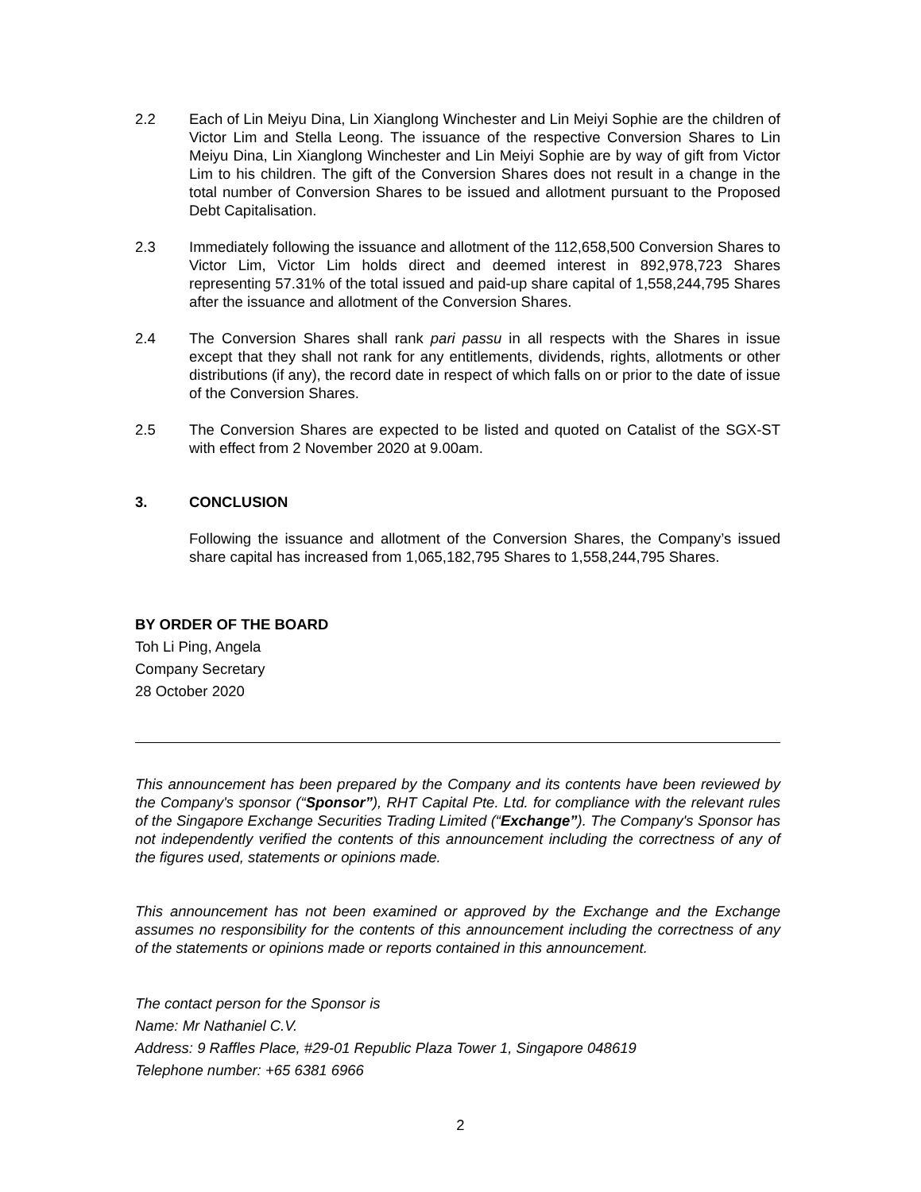2.2 Each of Lin Meiyu Dina, Lin Xianglong Winchester and Lin Meiyi Sophie are the children of Victor Lim and Stella Leong. The issuance of the respective Conversion Shares to Lin Meiyu Dina, Lin Xianglong Winchester and Lin Meiyi Sophie are by way of gift from Victor Lim to his children. The gift of the Conversion Shares does not result in a change in the total number of Conversion Shares to be issued and allotment pursuant to the Proposed Debt Capitalisation.
2.3 Immediately following the issuance and allotment of the 112,658,500 Conversion Shares to Victor Lim, Victor Lim holds direct and deemed interest in 892,978,723 Shares representing 57.31% of the total issued and paid-up share capital of 1,558,244,795 Shares after the issuance and allotment of the Conversion Shares.
2.4 The Conversion Shares shall rank pari passu in all respects with the Shares in issue except that they shall not rank for any entitlements, dividends, rights, allotments or other distributions (if any), the record date in respect of which falls on or prior to the date of issue of the Conversion Shares.
2.5 The Conversion Shares are expected to be listed and quoted on Catalist of the SGX-ST with effect from 2 November 2020 at 9.00am.
3. CONCLUSION
Following the issuance and allotment of the Conversion Shares, the Company’s issued share capital has increased from 1,065,182,795 Shares to 1,558,244,795 Shares.
BY ORDER OF THE BOARD
Toh Li Ping, Angela
Company Secretary
28 October 2020
This announcement has been prepared by the Company and its contents have been reviewed by the Company's sponsor (“Sponsor”), RHT Capital Pte. Ltd. for compliance with the relevant rules of the Singapore Exchange Securities Trading Limited (“Exchange”). The Company's Sponsor has not independently verified the contents of this announcement including the correctness of any of the figures used, statements or opinions made.
This announcement has not been examined or approved by the Exchange and the Exchange assumes no responsibility for the contents of this announcement including the correctness of any of the statements or opinions made or reports contained in this announcement.
The contact person for the Sponsor is
Name: Mr Nathaniel C.V.
Address: 9 Raffles Place, #29-01 Republic Plaza Tower 1, Singapore 048619
Telephone number: +65 6381 6966
2